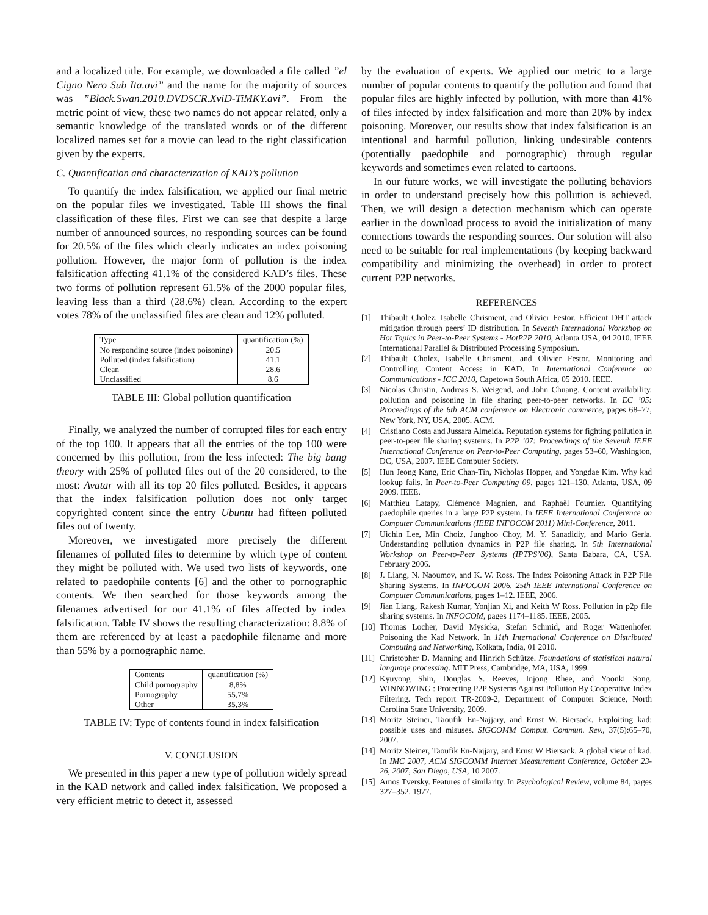and a localized title. For example, we downloaded a file called ”el Cigno Nero Sub Ita.avi” and the name for the majority of sources was ”Black.Swan.2010.DVDSCR.XviD-TiMKY.avi”. From the metric point of view, these two names do not appear related, only a semantic knowledge of the translated words or of the different localized names set for a movie can lead to the right classification given by the experts.
C. Quantification and characterization of KAD’s pollution
To quantify the index falsification, we applied our final metric on the popular files we investigated. Table III shows the final classification of these files. First we can see that despite a large number of announced sources, no responding sources can be found for 20.5% of the files which clearly indicates an index poisoning pollution. However, the major form of pollution is the index falsification affecting 41.1% of the considered KAD’s files. These two forms of pollution represent 61.5% of the 2000 popular files, leaving less than a third (28.6%) clean. According to the expert votes 78% of the unclassified files are clean and 12% polluted.
| Type | quantification (%) |
| --- | --- |
| No responding source (index poisoning) | 20.5 |
| Polluted (index falsification) | 41.1 |
| Clean | 28.6 |
| Unclassified | 8.6 |
TABLE III: Global pollution quantification
Finally, we analyzed the number of corrupted files for each entry of the top 100. It appears that all the entries of the top 100 were concerned by this pollution, from the less infected: The big bang theory with 25% of polluted files out of the 20 considered, to the most: Avatar with all its top 20 files polluted. Besides, it appears that the index falsification pollution does not only target copyrighted content since the entry Ubuntu had fifteen polluted files out of twenty.
Moreover, we investigated more precisely the different filenames of polluted files to determine by which type of content they might be polluted with. We used two lists of keywords, one related to paedophile contents [6] and the other to pornographic contents. We then searched for those keywords among the filenames advertised for our 41.1% of files affected by index falsification. Table IV shows the resulting characterization: 8.8% of them are referenced by at least a paedophile filename and more than 55% by a pornographic name.
| Contents | quantification (%) |
| --- | --- |
| Child pornography | 8,8% |
| Pornography | 55,7% |
| Other | 35,3% |
TABLE IV: Type of contents found in index falsification
V. CONCLUSION
We presented in this paper a new type of pollution widely spread in the KAD network and called index falsification. We proposed a very efficient metric to detect it, assessed
by the evaluation of experts. We applied our metric to a large number of popular contents to quantify the pollution and found that popular files are highly infected by pollution, with more than 41% of files infected by index falsification and more than 20% by index poisoning. Moreover, our results show that index falsification is an intentional and harmful pollution, linking undesirable contents (potentially paedophile and pornographic) through regular keywords and sometimes even related to cartoons.
In our future works, we will investigate the polluting behaviors in order to understand precisely how this pollution is achieved. Then, we will design a detection mechanism which can operate earlier in the download process to avoid the initialization of many connections towards the responding sources. Our solution will also need to be suitable for real implementations (by keeping backward compatibility and minimizing the overhead) in order to protect current P2P networks.
REFERENCES
[1] Thibault Cholez, Isabelle Chrisment, and Olivier Festor. Efficient DHT attack mitigation through peers’ ID distribution. In Seventh International Workshop on Hot Topics in Peer-to-Peer Systems - HotP2P 2010, Atlanta USA, 04 2010. IEEE International Parallel & Distributed Processing Symposium.
[2] Thibault Cholez, Isabelle Chrisment, and Olivier Festor. Monitoring and Controlling Content Access in KAD. In International Conference on Communications - ICC 2010, Capetown South Africa, 05 2010. IEEE.
[3] Nicolas Christin, Andreas S. Weigend, and John Chuang. Content availability, pollution and poisoning in file sharing peer-to-peer networks. In EC ’05: Proceedings of the 6th ACM conference on Electronic commerce, pages 68–77, New York, NY, USA, 2005. ACM.
[4] Cristiano Costa and Jussara Almeida. Reputation systems for fighting pollution in peer-to-peer file sharing systems. In P2P ’07: Proceedings of the Seventh IEEE International Conference on Peer-to-Peer Computing, pages 53–60, Washington, DC, USA, 2007. IEEE Computer Society.
[5] Hun Jeong Kang, Eric Chan-Tin, Nicholas Hopper, and Yongdae Kim. Why kad lookup fails. In Peer-to-Peer Computing 09, pages 121–130, Atlanta, USA, 09 2009. IEEE.
[6] Matthieu Latapy, Clémence Magnien, and Raphaël Fournier. Quantifying paedophile queries in a large P2P system. In IEEE International Conference on Computer Communications (IEEE INFOCOM 2011) Mini-Conference, 2011.
[7] Uichin Lee, Min Choiz, Junghoo Choy, M. Y. Sanadidiy, and Mario Gerla. Understanding pollution dynamics in P2P file sharing. In 5th International Workshop on Peer-to-Peer Systems (IPTPS’06), Santa Babara, CA, USA, February 2006.
[8] J. Liang, N. Naoumov, and K. W. Ross. The Index Poisoning Attack in P2P File Sharing Systems. In INFOCOM 2006. 25th IEEE International Conference on Computer Communications, pages 1–12. IEEE, 2006.
[9] Jian Liang, Rakesh Kumar, Yonjian Xi, and Keith W Ross. Pollution in p2p file sharing systems. In INFOCOM, pages 1174–1185. IEEE, 2005.
[10] Thomas Locher, David Mysicka, Stefan Schmid, and Roger Wattenhofer. Poisoning the Kad Network. In 11th International Conference on Distributed Computing and Networking, Kolkata, India, 01 2010.
[11] Christopher D. Manning and Hinrich Schütze. Foundations of statistical natural language processing. MIT Press, Cambridge, MA, USA, 1999.
[12] Kyuyong Shin, Douglas S. Reeves, Injong Rhee, and Yoonki Song. WINNOWING : Protecting P2P Systems Against Pollution By Cooperative Index Filtering. Tech report TR-2009-2, Department of Computer Science, North Carolina State University, 2009.
[13] Moritz Steiner, Taoufik En-Najjary, and Ernst W. Biersack. Exploiting kad: possible uses and misuses. SIGCOMM Comput. Commun. Rev., 37(5):65–70, 2007.
[14] Moritz Steiner, Taoufik En-Najjary, and Ernst W Biersack. A global view of kad. In IMC 2007, ACM SIGCOMM Internet Measurement Conference, October 23-26, 2007, San Diego, USA, 10 2007.
[15] Amos Tversky. Features of similarity. In Psychological Review, volume 84, pages 327–352, 1977.